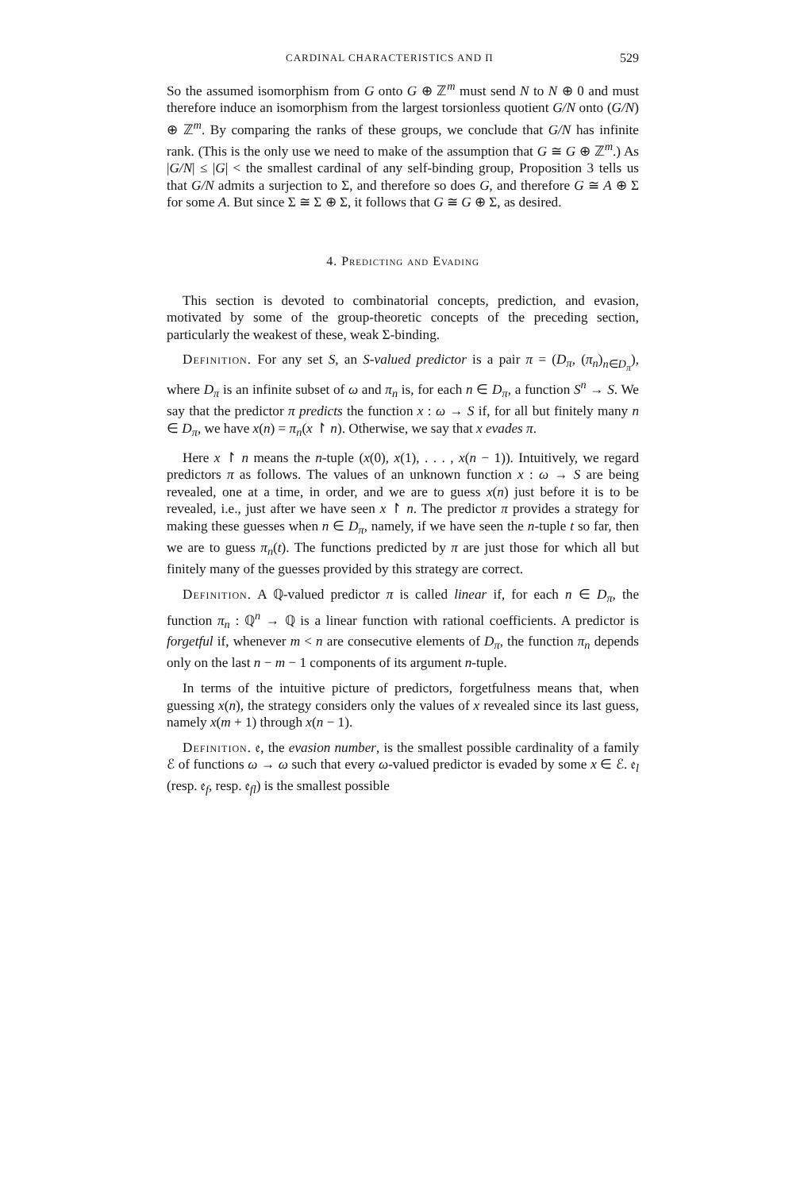CARDINAL CHARACTERISTICS AND Π 529
So the assumed isomorphism from G onto G ⊕ ℤ<sup>m</sup> must send N to N ⊕ 0 and must therefore induce an isomorphism from the largest torsionless quotient G/N onto (G/N) ⊕ ℤ<sup>m</sup>. By comparing the ranks of these groups, we conclude that G/N has infinite rank. (This is the only use we need to make of the assumption that G ≅ G ⊕ ℤ<sup>m</sup>.) As |G/N| ≤ |G| < the smallest cardinal of any self-binding group, Proposition 3 tells us that G/N admits a surjection to Σ, and therefore so does G, and therefore G ≅ A ⊕ Σ for some A. But since Σ ≅ Σ ⊕ Σ, it follows that G ≅ G ⊕ Σ, as desired.
4. Predicting and Evading
This section is devoted to combinatorial concepts, prediction, and evasion, motivated by some of the group-theoretic concepts of the preceding section, particularly the weakest of these, weak Σ-binding.
Definition. For any set S, an S-valued predictor is a pair π = (D<sub>π</sub>, (π<sub>n</sub>)<sub>n∈D<sub>π</sub></sub>), where D<sub>π</sub> is an infinite subset of ω and π<sub>n</sub> is, for each n ∈ D<sub>π</sub>, a function S<sup>n</sup> → S. We say that the predictor π predicts the function x : ω → S if, for all but finitely many n ∈ D<sub>π</sub>, we have x(n) = π<sub>n</sub>(x ↾ n). Otherwise, we say that x evades π.
Here x ↾ n means the n-tuple (x(0), x(1), . . . , x(n − 1)). Intuitively, we regard predictors π as follows. The values of an unknown function x : ω → S are being revealed, one at a time, in order, and we are to guess x(n) just before it is to be revealed, i.e., just after we have seen x ↾ n. The predictor π provides a strategy for making these guesses when n ∈ D<sub>π</sub>, namely, if we have seen the n-tuple t so far, then we are to guess π<sub>n</sub>(t). The functions predicted by π are just those for which all but finitely many of the guesses provided by this strategy are correct.
Definition. A ℚ-valued predictor π is called linear if, for each n ∈ D<sub>π</sub>, the function π<sub>n</sub> : ℚ<sup>n</sup> → ℚ is a linear function with rational coefficients. A predictor is forgetful if, whenever m < n are consecutive elements of D<sub>π</sub>, the function π<sub>n</sub> depends only on the last n − m − 1 components of its argument n-tuple.
In terms of the intuitive picture of predictors, forgetfulness means that, when guessing x(n), the strategy considers only the values of x revealed since its last guess, namely x(m + 1) through x(n − 1).
Definition. 𝔢, the evasion number, is the smallest possible cardinality of a family ℰ of functions ω → ω such that every ω-valued predictor is evaded by some x ∈ ℰ. 𝔢<sub>l</sub> (resp. 𝔢<sub>f</sub>, resp. 𝔢<sub>fl</sub>) is the smallest possible